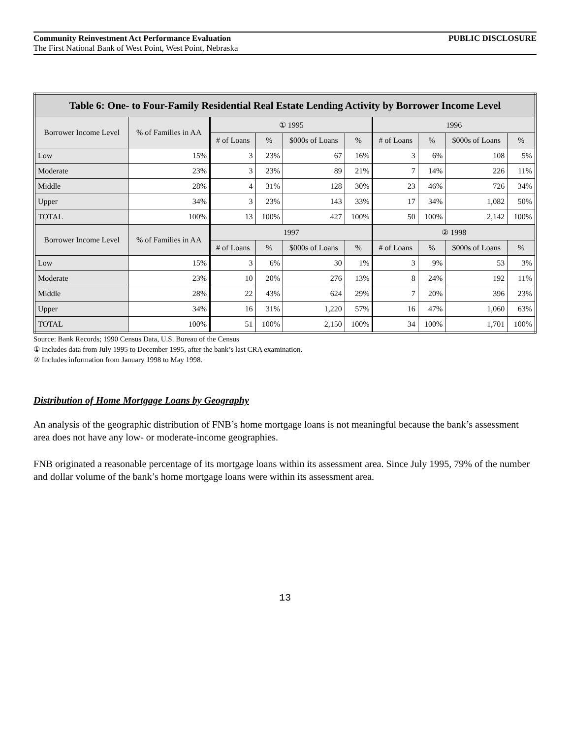Community Reinvestment Act Performance Evaluation PUBLIC DISCLOSURE
The First National Bank of West Point, West Point, Nebraska
| Table 6: One- to Four-Family Residential Real Estate Lending Activity by Borrower Income Level | | | | | | | | | |
| --- | --- | --- | --- | --- | --- | --- | --- | --- | --- |
| Borrower Income Level | % of Families in AA | ① 1995 | | | | 1996 | | | |
| | | # of Loans | % | $000s of Loans | % | # of Loans | % | $000s of Loans | % |
| Low | 15% | 3 | 23% | 67 | 16% | 3 | 6% | 108 | 5% |
| Moderate | 23% | 3 | 23% | 89 | 21% | 7 | 14% | 226 | 11% |
| Middle | 28% | 4 | 31% | 128 | 30% | 23 | 46% | 726 | 34% |
| Upper | 34% | 3 | 23% | 143 | 33% | 17 | 34% | 1,082 | 50% |
| TOTAL | 100% | 13 | 100% | 427 | 100% | 50 | 100% | 2,142 | 100% |
| Borrower Income Level | % of Families in AA | 1997 | | | | ② 1998 | | | |
| | | # of Loans | % | $000s of Loans | % | # of Loans | % | $000s of Loans | % |
| Low | 15% | 3 | 6% | 30 | 1% | 3 | 9% | 53 | 3% |
| Moderate | 23% | 10 | 20% | 276 | 13% | 8 | 24% | 192 | 11% |
| Middle | 28% | 22 | 43% | 624 | 29% | 7 | 20% | 396 | 23% |
| Upper | 34% | 16 | 31% | 1,220 | 57% | 16 | 47% | 1,060 | 63% |
| TOTAL | 100% | 51 | 100% | 2,150 | 100% | 34 | 100% | 1,701 | 100% |
Source: Bank Records; 1990 Census Data, U.S. Bureau of the Census
① Includes data from July 1995 to December 1995, after the bank’s last CRA examination.
② Includes information from January 1998 to May 1998.
Distribution of Home Mortgage Loans by Geography
An analysis of the geographic distribution of FNB’s home mortgage loans is not meaningful because the bank’s assessment area does not have any low- or moderate-income geographies.
FNB originated a reasonable percentage of its mortgage loans within its assessment area. Since July 1995, 79% of the number and dollar volume of the bank’s home mortgage loans were within its assessment area.
13